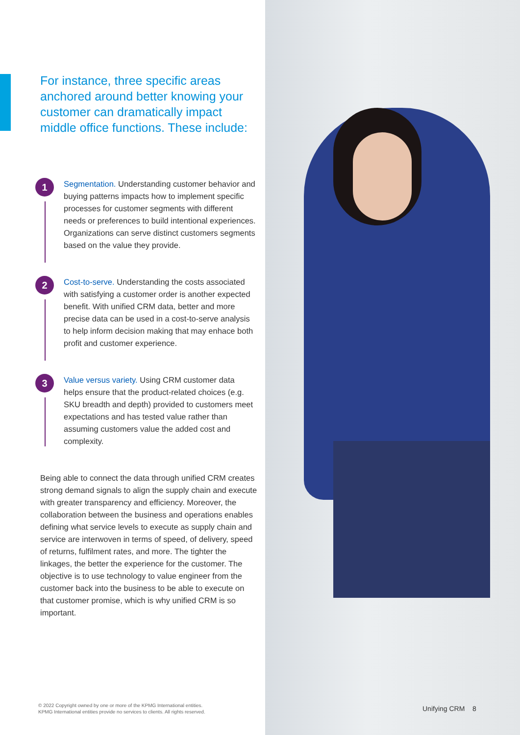For instance, three specific areas anchored around better knowing your customer can dramatically impact middle office functions. These include:
1
Segmentation. Understanding customer behavior and buying patterns impacts how to implement specific processes for customer segments with different needs or preferences to build intentional experiences. Organizations can serve distinct customers segments based on the value they provide.
2
Cost-to-serve. Understanding the costs associated with satisfying a customer order is another expected benefit. With unified CRM data, better and more precise data can be used in a cost-to-serve analysis to help inform decision making that may enhace both profit and customer experience.
3
Value versus variety. Using CRM customer data helps ensure that the product-related choices (e.g. SKU breadth and depth) provided to customers meet expectations and has tested value rather than assuming customers value the added cost and complexity.
Being able to connect the data through unified CRM creates strong demand signals to align the supply chain and execute with greater transparency and efficiency. Moreover, the collaboration between the business and operations enables defining what service levels to execute as supply chain and service are interwoven in terms of speed, of delivery, speed of returns, fulfilment rates, and more. The tighter the linkages, the better the experience for the customer. The objective is to use technology to value engineer from the customer back into the business to be able to execute on that customer promise, which is why unified CRM is so important.
© 2022 Copyright owned by one or more of the KPMG International entities.
KPMG International entities provide no services to clients. All rights reserved.
Unifying CRM 8